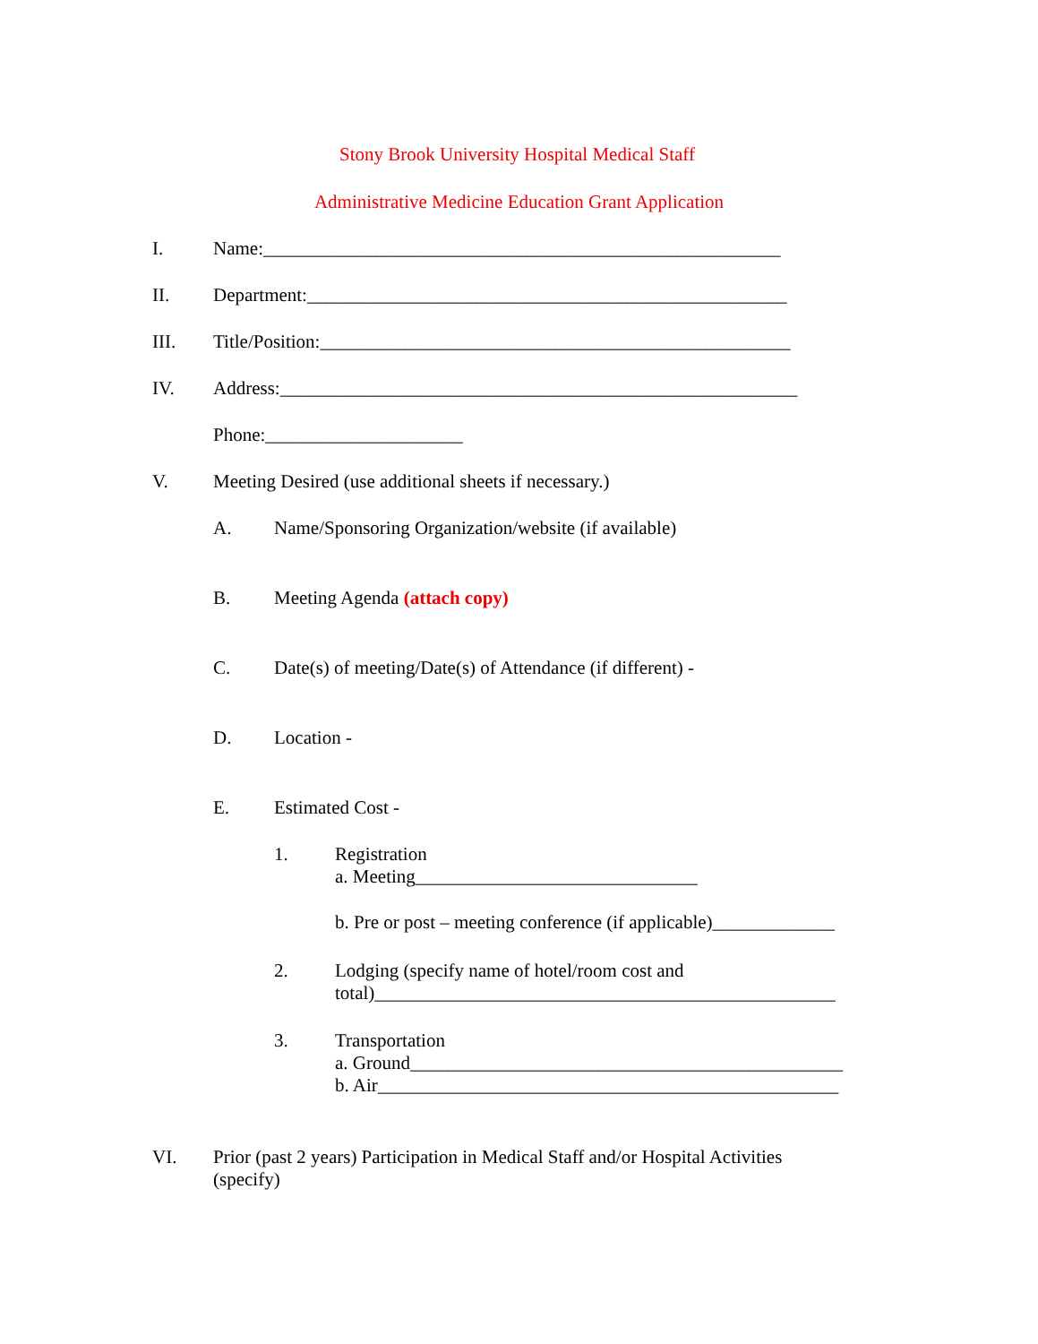Stony Brook University Hospital Medical Staff
Administrative Medicine Education Grant Application
I. Name:_______________________________________________________
II. Department:___________________________________________________
III. Title/Position:__________________________________________________
IV. Address:_______________________________________________________
Phone:_____________________
V. Meeting Desired (use additional sheets if necessary.)
A. Name/Sponsoring Organization/website (if available)
B. Meeting Agenda (attach copy)
C. Date(s) of meeting/Date(s) of Attendance (if different) -
D. Location -
E. Estimated Cost -
1. Registration
a. Meeting______________________________
b. Pre or post – meeting conference (if applicable)_____________
2. Lodging (specify name of hotel/room cost and
total)_________________________________________________
3. Transportation
a. Ground______________________________________________
b. Air_________________________________________________
VI. Prior (past 2 years) Participation in Medical Staff and/or Hospital Activities
(specify)